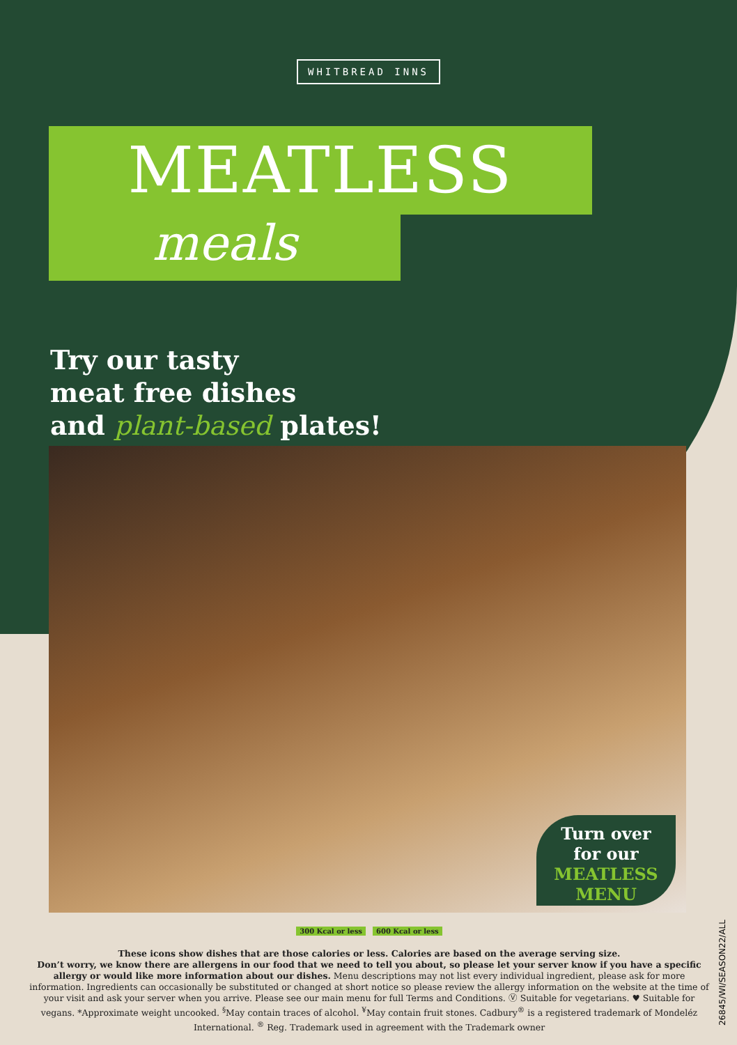WHITBREAD INNS
MEATLESS
meals
Try our tasty
meat free dishes
and plant-based plates!
Turn over
for our
MEATLESS MENU
300 Kcal or less 600 Kcal or less
These icons show dishes that are those calories or less. Calories are based on the average serving size.
Don’t worry, we know there are allergens in our food that we need to tell you about, so please let your server know if you have a specific allergy or would like more information about our dishes. Menu descriptions may not list every individual ingredient, please ask for more information. Ingredients can occasionally be substituted or changed at short notice so please review the allergy information on the website at the time of your visit and ask your server when you arrive. Please see our main menu for full Terms and Conditions. Ⓥ Suitable for vegetarians. ♥ Suitable for vegans. *Approximate weight uncooked. <sup>§</sup>May contain traces of alcohol. <sup>¥</sup>May contain fruit stones. Cadbury<sup>®</sup> is a registered trademark of Mondeléz International. <sup>®</sup> Reg. Trademark used in agreement with the Trademark owner
26845/WI/SEASON22/ALL